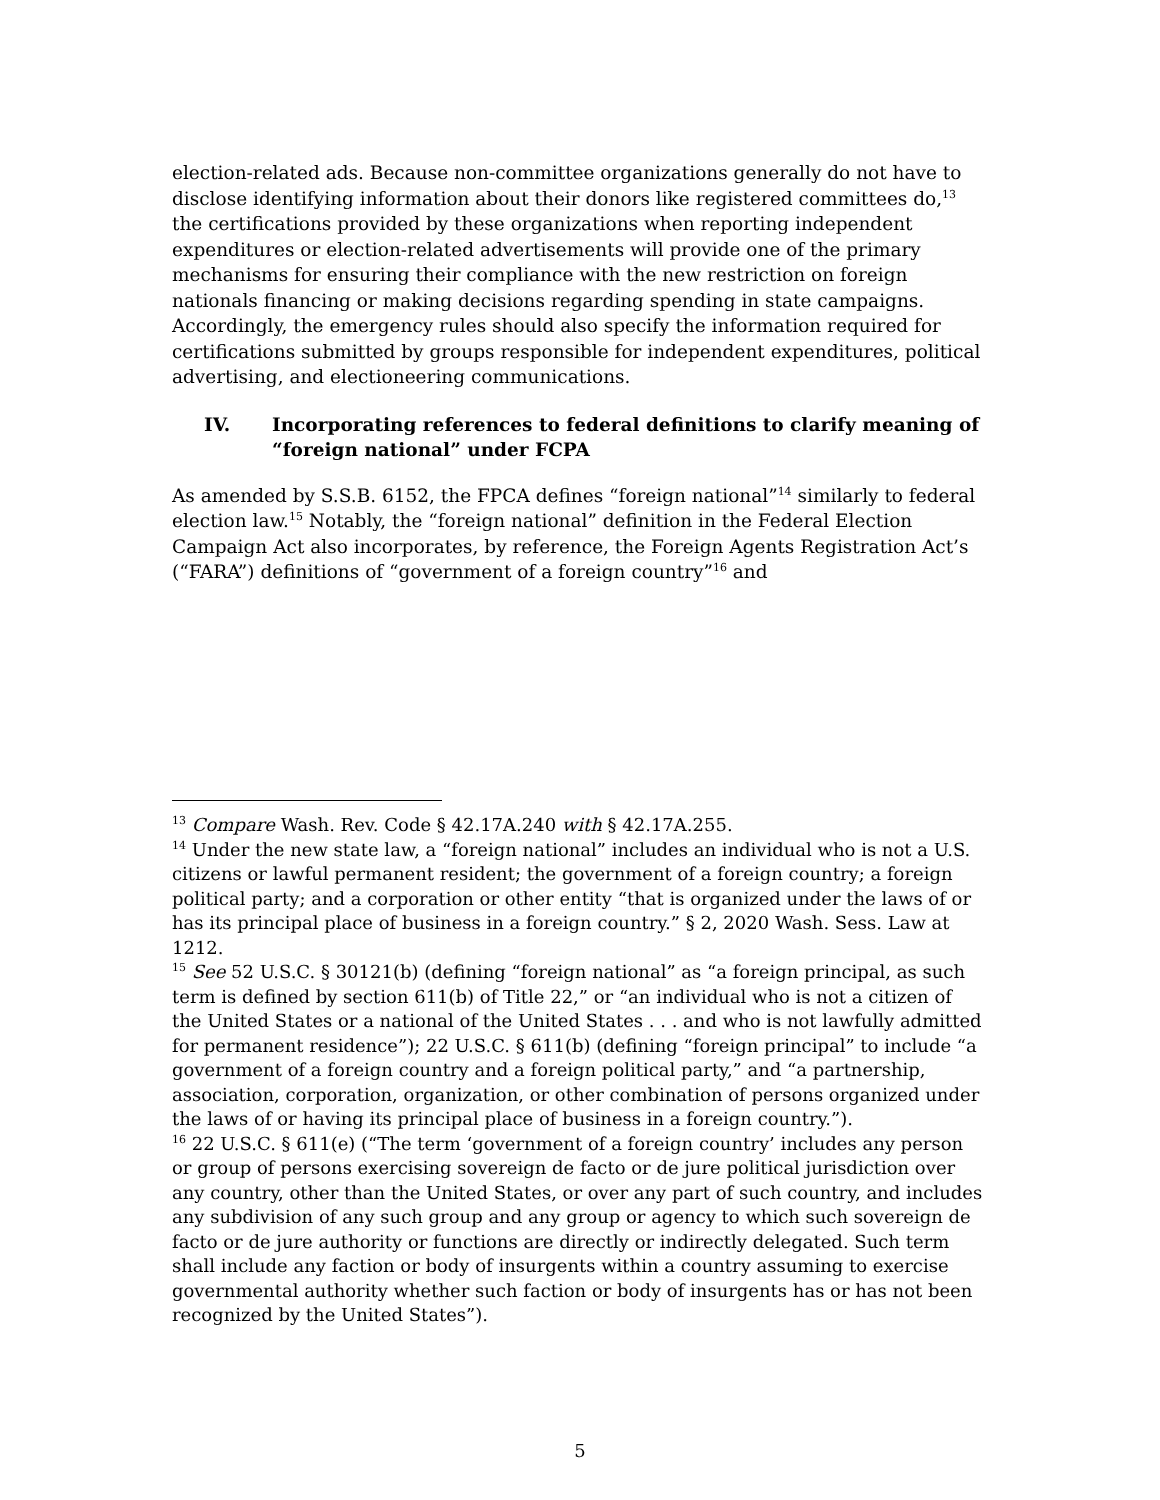election-related ads. Because non-committee organizations generally do not have to disclose identifying information about their donors like registered committees do,<sup>13</sup> the certifications provided by these organizations when reporting independent expenditures or election-related advertisements will provide one of the primary mechanisms for ensuring their compliance with the new restriction on foreign nationals financing or making decisions regarding spending in state campaigns. Accordingly, the emergency rules should also specify the information required for certifications submitted by groups responsible for independent expenditures, political advertising, and electioneering communications.
IV. Incorporating references to federal definitions to clarify meaning of “foreign national” under FCPA
As amended by S.S.B. 6152, the FPCA defines “foreign national”<sup>14</sup> similarly to federal election law.<sup>15</sup> Notably, the “foreign national” definition in the Federal Election Campaign Act also incorporates, by reference, the Foreign Agents Registration Act’s (“FARA”) definitions of “government of a foreign country”<sup>16</sup> and
<sup>13</sup> Compare Wash. Rev. Code § 42.17A.240 with § 42.17A.255.
<sup>14</sup> Under the new state law, a “foreign national” includes an individual who is not a U.S. citizens or lawful permanent resident; the government of a foreign country; a foreign political party; and a corporation or other entity “that is organized under the laws of or has its principal place of business in a foreign country.” § 2, 2020 Wash. Sess. Law at 1212.
<sup>15</sup> See 52 U.S.C. § 30121(b) (defining “foreign national” as “a foreign principal, as such term is defined by section 611(b) of Title 22,” or “an individual who is not a citizen of the United States or a national of the United States . . . and who is not lawfully admitted for permanent residence”); 22 U.S.C. § 611(b) (defining “foreign principal” to include “a government of a foreign country and a foreign political party,” and “a partnership, association, corporation, organization, or other combination of persons organized under the laws of or having its principal place of business in a foreign country.”).
<sup>16</sup> 22 U.S.C. § 611(e) (“The term ‘government of a foreign country’ includes any person or group of persons exercising sovereign de facto or de jure political jurisdiction over any country, other than the United States, or over any part of such country, and includes any subdivision of any such group and any group or agency to which such sovereign de facto or de jure authority or functions are directly or indirectly delegated. Such term shall include any faction or body of insurgents within a country assuming to exercise governmental authority whether such faction or body of insurgents has or has not been recognized by the United States”).
5